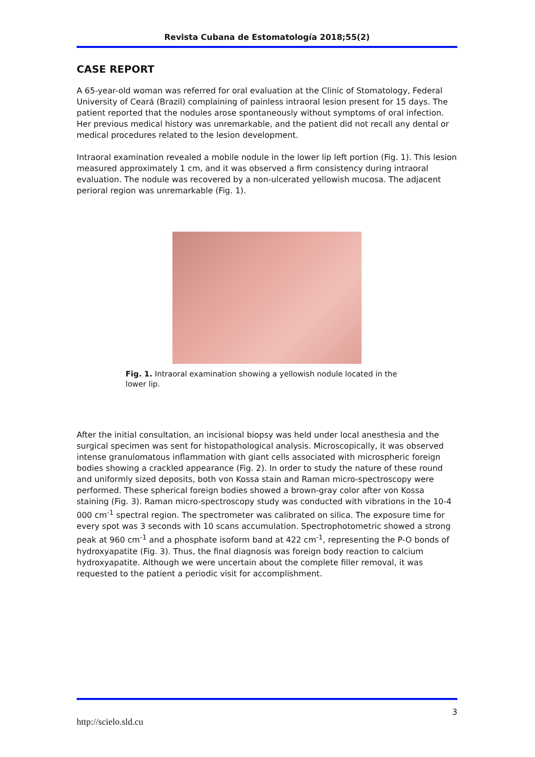Revista Cubana de Estomatología 2018;55(2)
CASE REPORT
A 65-year-old woman was referred for oral evaluation at the Clinic of Stomatology, Federal University of Ceará (Brazil) complaining of painless intraoral lesion present for 15 days. The patient reported that the nodules arose spontaneously without symptoms of oral infection. Her previous medical history was unremarkable, and the patient did not recall any dental or medical procedures related to the lesion development.
Intraoral examination revealed a mobile nodule in the lower lip left portion (Fig. 1). This lesion measured approximately 1 cm, and it was observed a firm consistency during intraoral evaluation. The nodule was recovered by a non-ulcerated yellowish mucosa. The adjacent perioral region was unremarkable (Fig. 1).
Fig. 1. Intraoral examination showing a yellowish nodule located in the lower lip.
After the initial consultation, an incisional biopsy was held under local anesthesia and the surgical specimen was sent for histopathological analysis. Microscopically, it was observed intense granulomatous inflammation with giant cells associated with microspheric foreign bodies showing a crackled appearance (Fig. 2). In order to study the nature of these round and uniformly sized deposits, both von Kossa stain and Raman micro-spectroscopy were performed. These spherical foreign bodies showed a brown-gray color after von Kossa staining (Fig. 3). Raman micro-spectroscopy study was conducted with vibrations in the 10-4 000 cm<sup>-1</sup> spectral region. The spectrometer was calibrated on silica. The exposure time for every spot was 3 seconds with 10 scans accumulation. Spectrophotometric showed a strong peak at 960 cm<sup>-1</sup> and a phosphate isoform band at 422 cm<sup>-1</sup>, representing the P-O bonds of hydroxyapatite (Fig. 3). Thus, the final diagnosis was foreign body reaction to calcium hydroxyapatite. Although we were uncertain about the complete filler removal, it was requested to the patient a periodic visit for accomplishment.
3
http://scielo.sld.cu